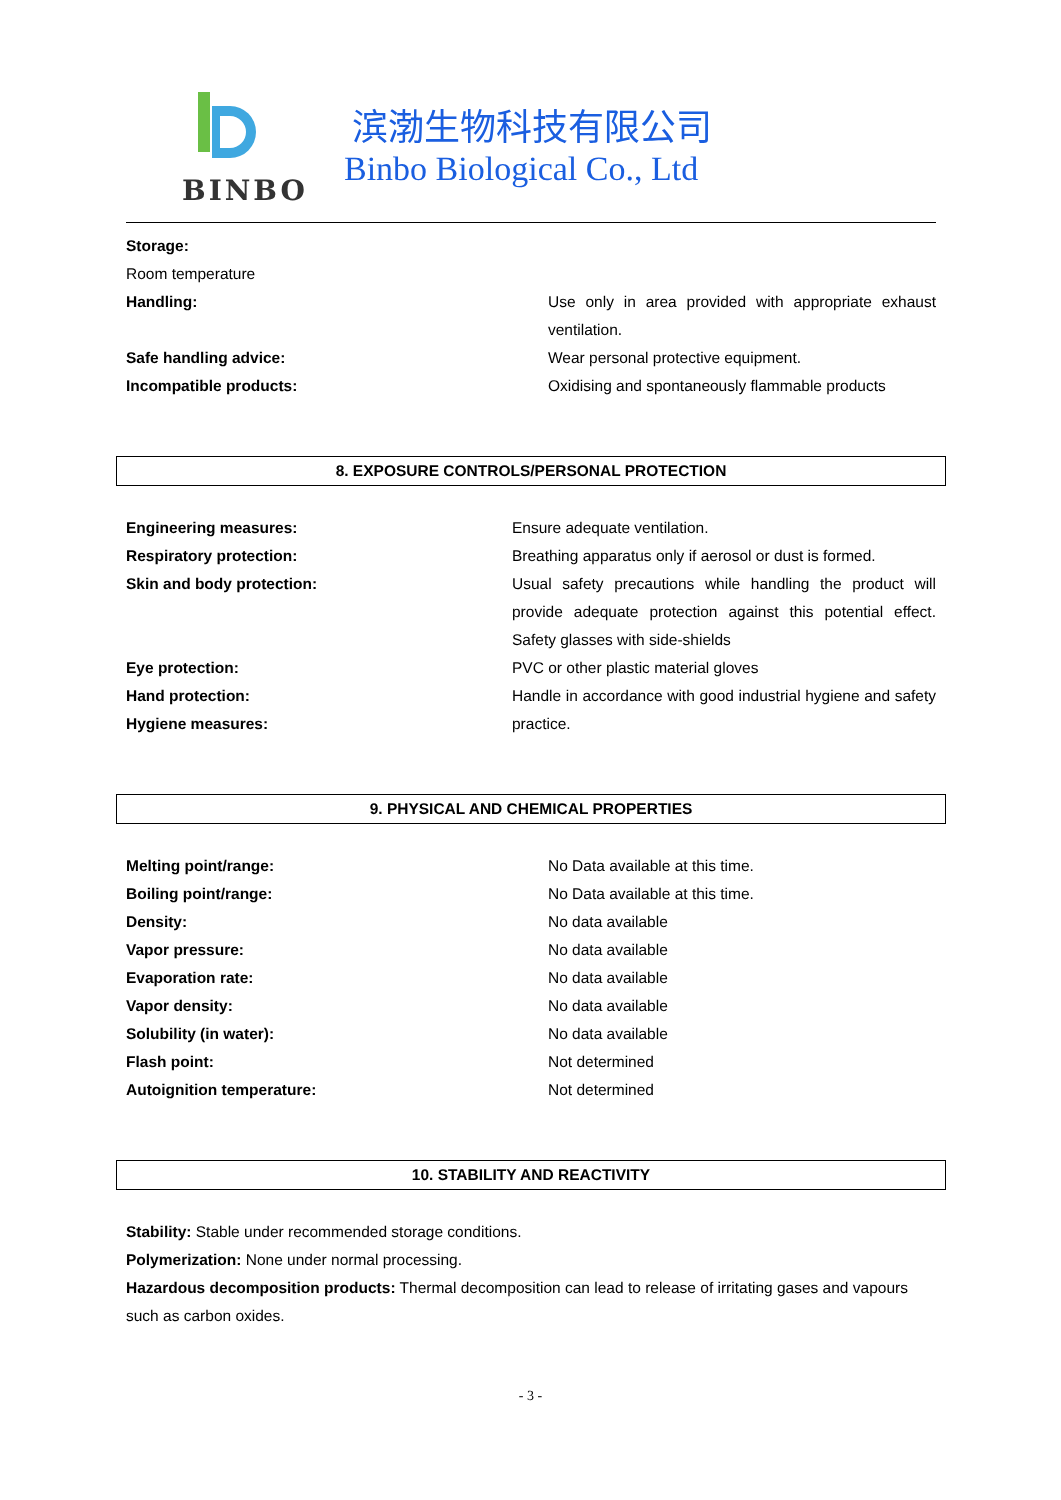BINBO
滨渤生物科技有限公司
Binbo Biological Co., Ltd
Storage:
Room temperature
Handling: Use only in area provided with appropriate exhaust ventilation.
Safe handling advice: Wear personal protective equipment.
Incompatible products: Oxidising and spontaneously flammable products
8. EXPOSURE CONTROLS/PERSONAL PROTECTION
Engineering measures: Ensure adequate ventilation.
Respiratory protection: Breathing apparatus only if aerosol or dust is formed.
Skin and body protection: Usual safety precautions while handling the product will provide adequate protection against this potential effect. Safety glasses with side-shields
Eye protection: PVC or other plastic material gloves
Hand protection:
Hygiene measures:
Handle in accordance with good industrial hygiene and safety practice.
9. PHYSICAL AND CHEMICAL PROPERTIES
Melting point/range: No Data available at this time.
Boiling point/range: No Data available at this time.
Density: No data available
Vapor pressure: No data available
Evaporation rate: No data available
Vapor density: No data available
Solubility (in water): No data available
Flash point: Not determined
Autoignition temperature: Not determined
10. STABILITY AND REACTIVITY
Stability: Stable under recommended storage conditions.
Polymerization: None under normal processing.
Hazardous decomposition products: Thermal decomposition can lead to release of irritating gases and vapours such as carbon oxides.
- 3 -